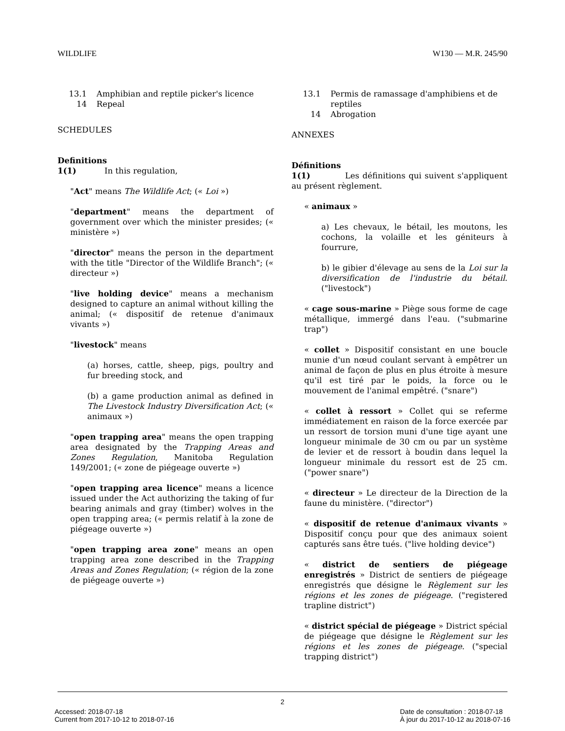WILDLIFE W130 — M.R. 245/90
13.1 Amphibian and reptile picker's licence
14 Repeal
SCHEDULES
Definitions
1(1) In this regulation,
"Act" means The Wildlife Act; (« Loi »)
"department" means the department of government over which the minister presides; (« ministère »)
"director" means the person in the department with the title "Director of the Wildlife Branch"; (« directeur »)
"live holding device" means a mechanism designed to capture an animal without killing the animal; (« dispositif de retenue d'animaux vivants »)
"livestock" means
(a) horses, cattle, sheep, pigs, poultry and fur breeding stock, and
(b) a game production animal as defined in The Livestock Industry Diversification Act; (« animaux »)
"open trapping area" means the open trapping area designated by the Trapping Areas and Zones Regulation, Manitoba Regulation 149/2001; (« zone de piégeage ouverte »)
"open trapping area licence" means a licence issued under the Act authorizing the taking of fur bearing animals and gray (timber) wolves in the open trapping area; (« permis relatif à la zone de piégeage ouverte »)
"open trapping area zone" means an open trapping area zone described in the Trapping Areas and Zones Regulation; (« région de la zone de piégeage ouverte »)
13.1 Permis de ramassage d'amphibiens et de reptiles
14 Abrogation
ANNEXES
Définitions
1(1) Les définitions qui suivent s'appliquent au présent règlement.
« animaux »
a) Les chevaux, le bétail, les moutons, les cochons, la volaille et les géniteurs à fourrure,
b) le gibier d'élevage au sens de la Loi sur la diversification de l'industrie du bétail. ("livestock")
« cage sous-marine » Piège sous forme de cage métallique, immergé dans l'eau. ("submarine trap")
« collet » Dispositif consistant en une boucle munie d'un nœud coulant servant à empêtrer un animal de façon de plus en plus étroite à mesure qu'il est tiré par le poids, la force ou le mouvement de l'animal empêtré. ("snare")
« collet à ressort » Collet qui se referme immédiatement en raison de la force exercée par un ressort de torsion muni d'une tige ayant une longueur minimale de 30 cm ou par un système de levier et de ressort à boudin dans lequel la longueur minimale du ressort est de 25 cm. ("power snare")
« directeur » Le directeur de la Direction de la faune du ministère. ("director")
« dispositif de retenue d'animaux vivants » Dispositif conçu pour que des animaux soient capturés sans être tués. ("live holding device")
« district de sentiers de piégeage enregistrés » District de sentiers de piégeage enregistrés que désigne le Règlement sur les régions et les zones de piégeage. ("registered trapline district")
« district spécial de piégeage » District spécial de piégeage que désigne le Règlement sur les régions et les zones de piégeage. ("special trapping district")
2
Accessed: 2018-07-18
Current from 2017-10-12 to 2018-07-16 Date de consultation : 2018-07-18
À jour du 2017-10-12 au 2018-07-16